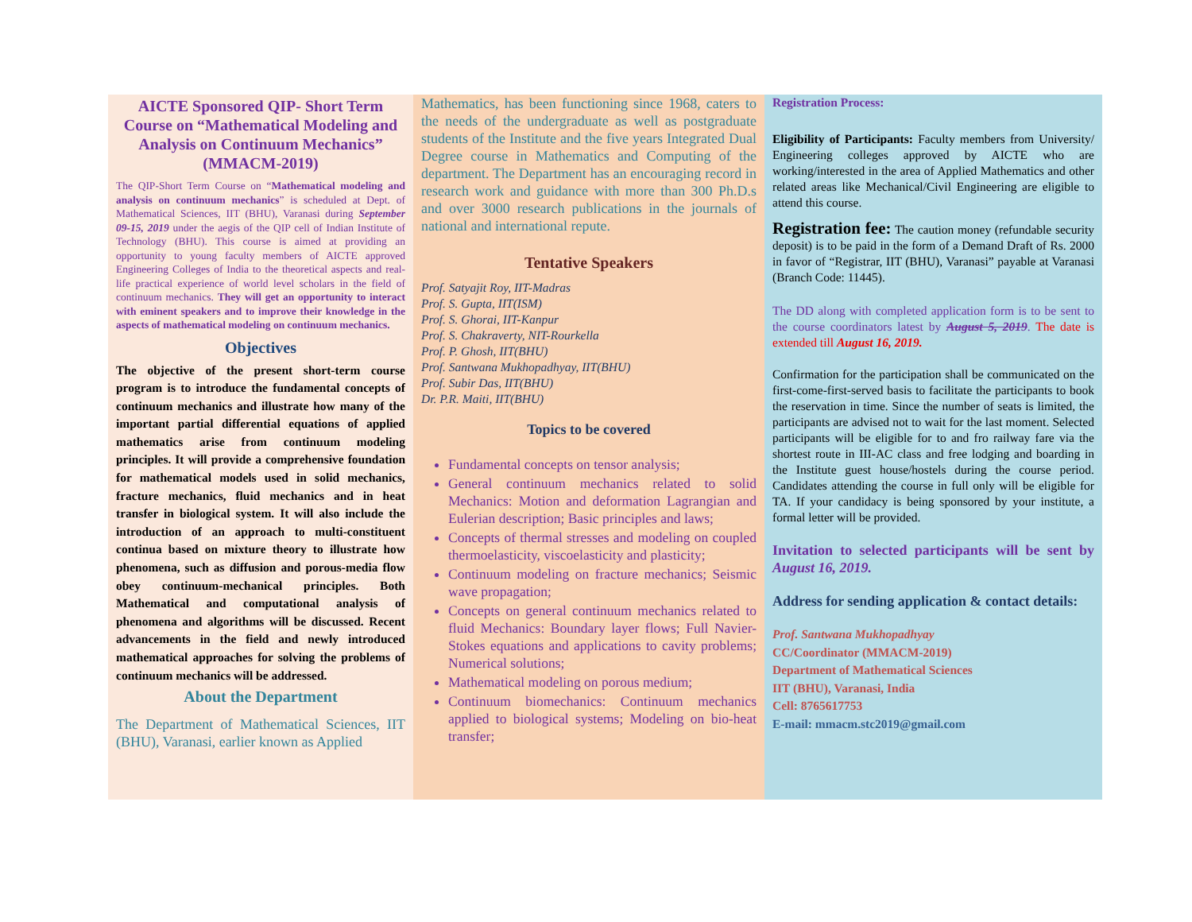AICTE Sponsored QIP- Short Term Course on “Mathematical Modeling and Analysis on Continuum Mechanics” (MMACM-2019)
The QIP-Short Term Course on “Mathematical modeling and analysis on continuum mechanics” is scheduled at Dept. of Mathematical Sciences, IIT (BHU), Varanasi during September 09-15, 2019 under the aegis of the QIP cell of Indian Institute of Technology (BHU). This course is aimed at providing an opportunity to young faculty members of AICTE approved Engineering Colleges of India to the theoretical aspects and real-life practical experience of world level scholars in the field of continuum mechanics. They will get an opportunity to interact with eminent speakers and to improve their knowledge in the aspects of mathematical modeling on continuum mechanics.
Objectives
The objective of the present short-term course program is to introduce the fundamental concepts of continuum mechanics and illustrate how many of the important partial differential equations of applied mathematics arise from continuum modeling principles. It will provide a comprehensive foundation for mathematical models used in solid mechanics, fracture mechanics, fluid mechanics and in heat transfer in biological system. It will also include the introduction of an approach to multi-constituent continua based on mixture theory to illustrate how phenomena, such as diffusion and porous-media flow obey continuum-mechanical principles. Both Mathematical and computational analysis of phenomena and algorithms will be discussed. Recent advancements in the field and newly introduced mathematical approaches for solving the problems of continuum mechanics will be addressed.
About the Department
The Department of Mathematical Sciences, IIT (BHU), Varanasi, earlier known as Applied
Mathematics, has been functioning since 1968, caters to the needs of the undergraduate as well as postgraduate students of the Institute and the five years Integrated Dual Degree course in Mathematics and Computing of the department. The Department has an encouraging record in research work and guidance with more than 300 Ph.D.s and over 3000 research publications in the journals of national and international repute.
Tentative Speakers
Prof. Satyajit Roy, IIT-Madras
Prof. S. Gupta, IIT(ISM)
Prof. S. Ghorai, IIT-Kanpur
Prof. S. Chakraverty, NIT-Rourkella
Prof. P. Ghosh, IIT(BHU)
Prof. Santwana Mukhopadhyay, IIT(BHU)
Prof. Subir Das, IIT(BHU)
Dr. P.R. Maiti, IIT(BHU)
Topics to be covered
Fundamental concepts on tensor analysis;
General continuum mechanics related to solid Mechanics: Motion and deformation Lagrangian and Eulerian description; Basic principles and laws;
Concepts of thermal stresses and modeling on coupled thermoelasticity, viscoelasticity and plasticity;
Continuum modeling on fracture mechanics; Seismic wave propagation;
Concepts on general continuum mechanics related to fluid Mechanics: Boundary layer flows; Full Navier-Stokes equations and applications to cavity problems; Numerical solutions;
Mathematical modeling on porous medium;
Continuum biomechanics: Continuum mechanics applied to biological systems; Modeling on bio-heat transfer;
Registration Process:
Eligibility of Participants: Faculty members from University/ Engineering colleges approved by AICTE who are working/interested in the area of Applied Mathematics and other related areas like Mechanical/Civil Engineering are eligible to attend this course.
Registration fee: The caution money (refundable security deposit) is to be paid in the form of a Demand Draft of Rs. 2000 in favor of “Registrar, IIT (BHU), Varanasi” payable at Varanasi (Branch Code: 11445).
The DD along with completed application form is to be sent to the course coordinators latest by August 5, 2019. The date is extended till August 16, 2019.
Confirmation for the participation shall be communicated on the first-come-first-served basis to facilitate the participants to book the reservation in time. Since the number of seats is limited, the participants are advised not to wait for the last moment. Selected participants will be eligible for to and fro railway fare via the shortest route in III-AC class and free lodging and boarding in the Institute guest house/hostels during the course period. Candidates attending the course in full only will be eligible for TA. If your candidacy is being sponsored by your institute, a formal letter will be provided.
Invitation to selected participants will be sent by August 16, 2019.
Address for sending application & contact details:
Prof. Santwana Mukhopadhyay
CC/Coordinator (MMACM-2019)
Department of Mathematical Sciences
IIT (BHU), Varanasi, India
Cell: 8765617753
E-mail: mmacm.stc2019@gmail.com